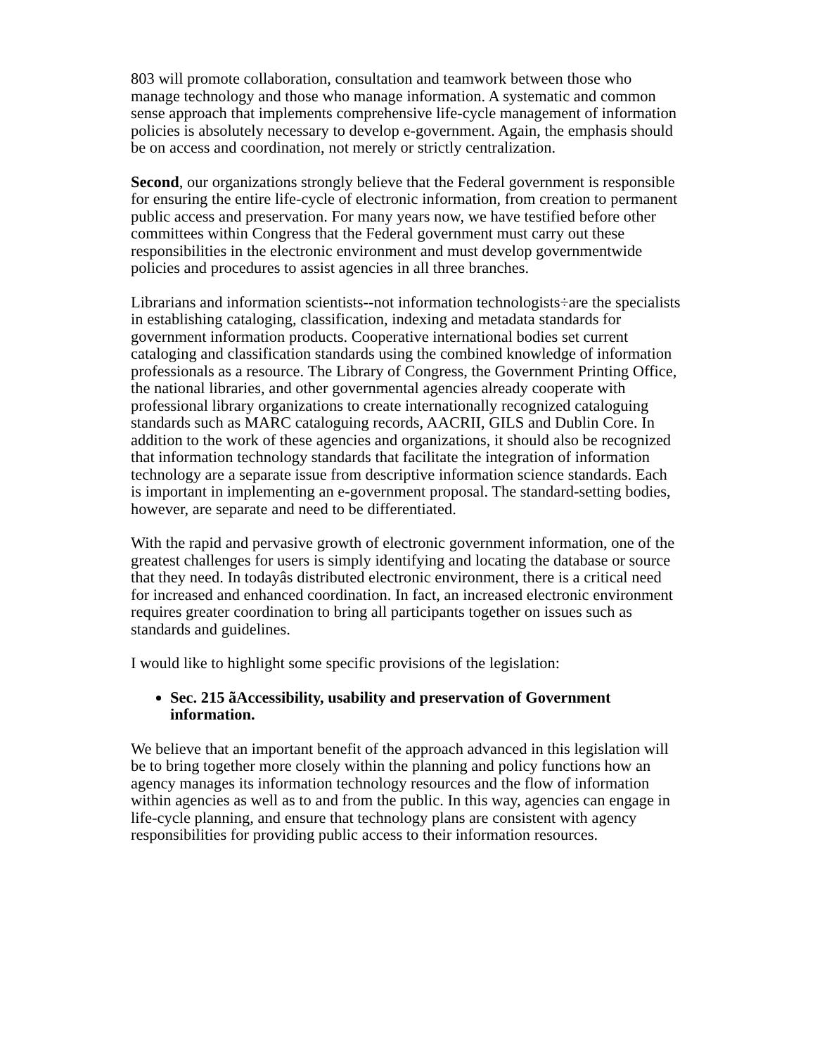803 will promote collaboration, consultation and teamwork between those who manage technology and those who manage information. A systematic and common sense approach that implements comprehensive life-cycle management of information policies is absolutely necessary to develop e-government. Again, the emphasis should be on access and coordination, not merely or strictly centralization.
Second, our organizations strongly believe that the Federal government is responsible for ensuring the entire life-cycle of electronic information, from creation to permanent public access and preservation. For many years now, we have testified before other committees within Congress that the Federal government must carry out these responsibilities in the electronic environment and must develop governmentwide policies and procedures to assist agencies in all three branches.
Librarians and information scientists--not information technologists÷are the specialists in establishing cataloging, classification, indexing and metadata standards for government information products. Cooperative international bodies set current cataloging and classification standards using the combined knowledge of information professionals as a resource. The Library of Congress, the Government Printing Office, the national libraries, and other governmental agencies already cooperate with professional library organizations to create internationally recognized cataloguing standards such as MARC cataloguing records, AACRII, GILS and Dublin Core. In addition to the work of these agencies and organizations, it should also be recognized that information technology standards that facilitate the integration of information technology are a separate issue from descriptive information science standards. Each is important in implementing an e-government proposal. The standard-setting bodies, however, are separate and need to be differentiated.
With the rapid and pervasive growth of electronic government information, one of the greatest challenges for users is simply identifying and locating the database or source that they need. In todayâs distributed electronic environment, there is a critical need for increased and enhanced coordination. In fact, an increased electronic environment requires greater coordination to bring all participants together on issues such as standards and guidelines.
I would like to highlight some specific provisions of the legislation:
Sec. 215 ãAccessibility, usability and preservation of Government information.
We believe that an important benefit of the approach advanced in this legislation will be to bring together more closely within the planning and policy functions how an agency manages its information technology resources and the flow of information within agencies as well as to and from the public. In this way, agencies can engage in life-cycle planning, and ensure that technology plans are consistent with agency responsibilities for providing public access to their information resources.